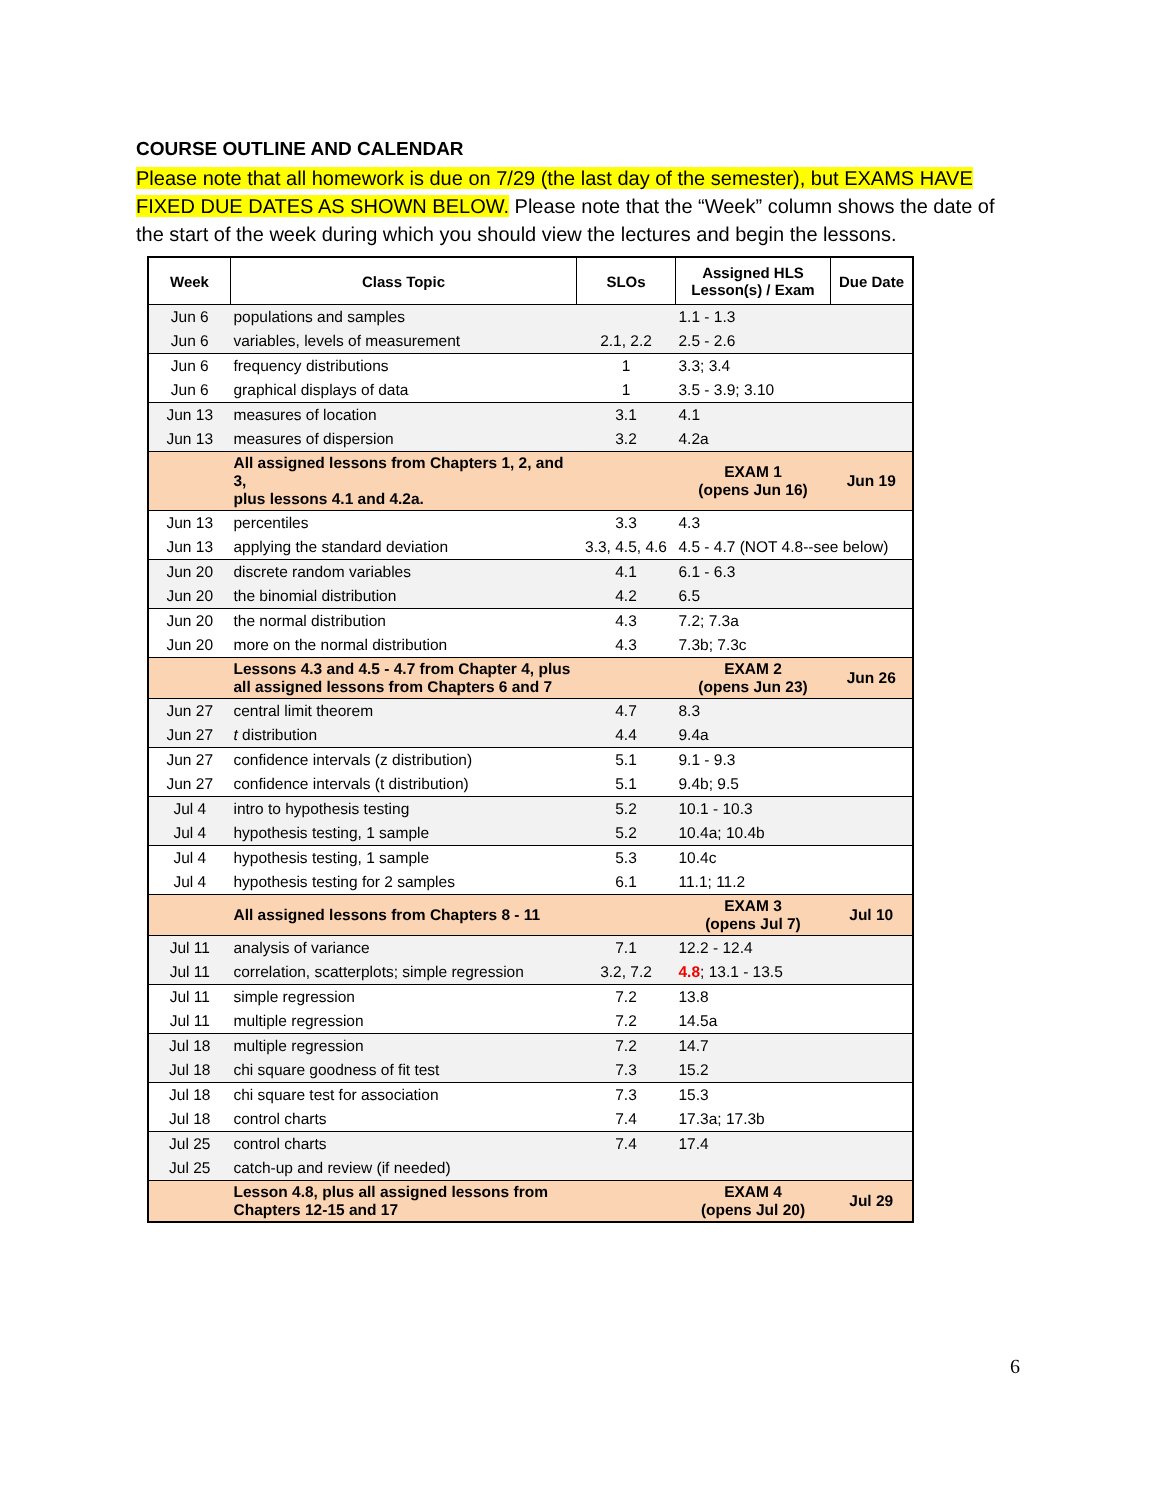COURSE OUTLINE AND CALENDAR
Please note that all homework is due on 7/29 (the last day of the semester), but EXAMS HAVE FIXED DUE DATES AS SHOWN BELOW. Please note that the “Week” column shows the date of the start of the week during which you should view the lectures and begin the lessons.
| Week | Class Topic | SLOs | Assigned HLS Lesson(s) / Exam | Due Date |
| --- | --- | --- | --- | --- |
| Jun 6 | populations and samples | | 1.1 - 1.3 | |
| Jun 6 | variables, levels of measurement | 2.1, 2.2 | 2.5 - 2.6 | |
| Jun 6 | frequency distributions | 1 | 3.3; 3.4 | |
| Jun 6 | graphical displays of data | 1 | 3.5 - 3.9; 3.10 | |
| Jun 13 | measures of location | 3.1 | 4.1 | |
| Jun 13 | measures of dispersion | 3.2 | 4.2a | |
| | All assigned lessons from Chapters 1, 2, and 3, plus lessons 4.1 and 4.2a. | | EXAM 1 (opens Jun 16) | Jun 19 |
| Jun 13 | percentiles | 3.3 | 4.3 | |
| Jun 13 | applying the standard deviation | 3.3, 4.5, 4.6 | 4.5 - 4.7 (NOT 4.8--see below) | |
| Jun 20 | discrete random variables | 4.1 | 6.1 - 6.3 | |
| Jun 20 | the binomial distribution | 4.2 | 6.5 | |
| Jun 20 | the normal distribution | 4.3 | 7.2; 7.3a | |
| Jun 20 | more on the normal distribution | 4.3 | 7.3b; 7.3c | |
| | Lessons 4.3 and 4.5 - 4.7 from Chapter 4, plus all assigned lessons from Chapters 6 and 7 | | EXAM 2 (opens Jun 23) | Jun 26 |
| Jun 27 | central limit theorem | 4.7 | 8.3 | |
| Jun 27 | t distribution | 4.4 | 9.4a | |
| Jun 27 | confidence intervals (z distribution) | 5.1 | 9.1 - 9.3 | |
| Jun 27 | confidence intervals (t distribution) | 5.1 | 9.4b; 9.5 | |
| Jul 4 | intro to hypothesis testing | 5.2 | 10.1 - 10.3 | |
| Jul 4 | hypothesis testing, 1 sample | 5.2 | 10.4a; 10.4b | |
| Jul 4 | hypothesis testing, 1 sample | 5.3 | 10.4c | |
| Jul 4 | hypothesis testing for 2 samples | 6.1 | 11.1; 11.2 | |
| | All assigned lessons from Chapters 8 - 11 | | EXAM 3 (opens Jul 7) | Jul 10 |
| Jul 11 | analysis of variance | 7.1 | 12.2 - 12.4 | |
| Jul 11 | correlation, scatterplots; simple regression | 3.2, 7.2 | 4.8 ; 13.1 - 13.5 | |
| Jul 11 | simple regression | 7.2 | 13.8 | |
| Jul 11 | multiple regression | 7.2 | 14.5a | |
| Jul 18 | multiple regression | 7.2 | 14.7 | |
| Jul 18 | chi square goodness of fit test | 7.3 | 15.2 | |
| Jul 18 | chi square test for association | 7.3 | 15.3 | |
| Jul 18 | control charts | 7.4 | 17.3a; 17.3b | |
| Jul 25 | control charts | 7.4 | 17.4 | |
| Jul 25 | catch-up and review (if needed) | | | |
| | Lesson 4.8, plus all assigned lessons from Chapters 12-15 and 17 | | EXAM 4 (opens Jul 20) | Jul 29 |
6